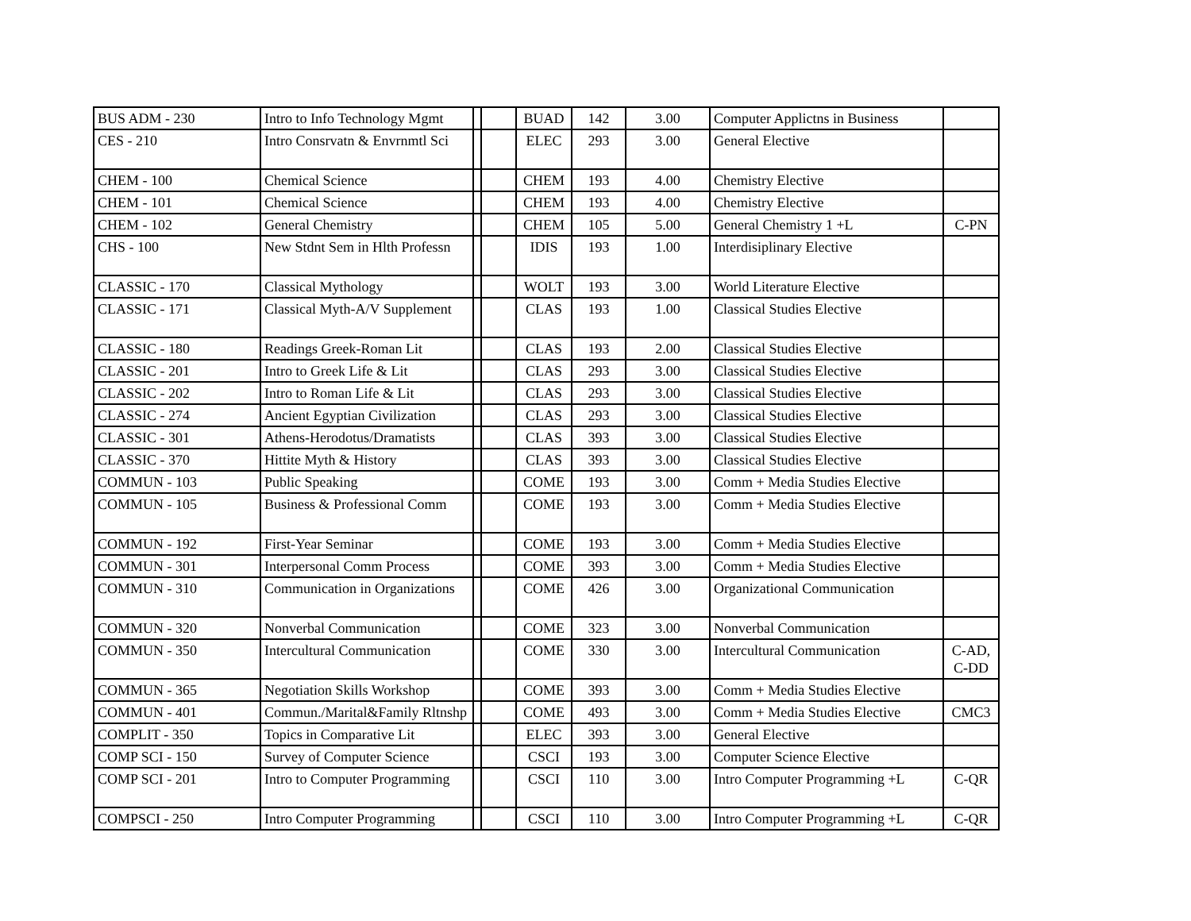| BUS ADM - 230 | Intro to Info Technology Mgmt | | | BUAD | 142 | 3.00 | Computer Applictns in Business | |
| CES - 210 | Intro Consrvatn & Envrnmtl Sci | | | ELEC | 293 | 3.00 | General Elective | |
| CHEM - 100 | Chemical Science | | | CHEM | 193 | 4.00 | Chemistry Elective | |
| CHEM - 101 | Chemical Science | | | CHEM | 193 | 4.00 | Chemistry Elective | |
| CHEM - 102 | General Chemistry | | | CHEM | 105 | 5.00 | General Chemistry 1 +L | C-PN |
| CHS - 100 | New Stdnt Sem in Hlth Professn | | | IDIS | 193 | 1.00 | Interdisiplinary Elective | |
| CLASSIC - 170 | Classical Mythology | | | WOLT | 193 | 3.00 | World Literature Elective | |
| CLASSIC - 171 | Classical Myth-A/V Supplement | | | CLAS | 193 | 1.00 | Classical Studies Elective | |
| CLASSIC - 180 | Readings Greek-Roman Lit | | | CLAS | 193 | 2.00 | Classical Studies Elective | |
| CLASSIC - 201 | Intro to Greek Life & Lit | | | CLAS | 293 | 3.00 | Classical Studies Elective | |
| CLASSIC - 202 | Intro to Roman Life & Lit | | | CLAS | 293 | 3.00 | Classical Studies Elective | |
| CLASSIC - 274 | Ancient Egyptian Civilization | | | CLAS | 293 | 3.00 | Classical Studies Elective | |
| CLASSIC - 301 | Athens-Herodotus/Dramatists | | | CLAS | 393 | 3.00 | Classical Studies Elective | |
| CLASSIC - 370 | Hittite Myth & History | | | CLAS | 393 | 3.00 | Classical Studies Elective | |
| COMMUN - 103 | Public Speaking | | | COME | 193 | 3.00 | Comm + Media Studies Elective | |
| COMMUN - 105 | Business & Professional Comm | | | COME | 193 | 3.00 | Comm + Media Studies Elective | |
| COMMUN - 192 | First-Year Seminar | | | COME | 193 | 3.00 | Comm + Media Studies Elective | |
| COMMUN - 301 | Interpersonal Comm Process | | | COME | 393 | 3.00 | Comm + Media Studies Elective | |
| COMMUN - 310 | Communication in Organizations | | | COME | 426 | 3.00 | Organizational Communication | |
| COMMUN - 320 | Nonverbal Communication | | | COME | 323 | 3.00 | Nonverbal Communication | |
| COMMUN - 350 | Intercultural Communication | | | COME | 330 | 3.00 | Intercultural Communication | C-AD, C-DD |
| COMMUN - 365 | Negotiation Skills Workshop | | | COME | 393 | 3.00 | Comm + Media Studies Elective | |
| COMMUN - 401 | Commun./Marital&Family Rltnshp | | | COME | 493 | 3.00 | Comm + Media Studies Elective | CMC3 |
| COMPLIT - 350 | Topics in Comparative Lit | | | ELEC | 393 | 3.00 | General Elective | |
| COMP SCI - 150 | Survey of Computer Science | | | CSCI | 193 | 3.00 | Computer Science Elective | |
| COMP SCI - 201 | Intro to Computer Programming | | | CSCI | 110 | 3.00 | Intro Computer Programming +L | C-QR |
| COMPSCI - 250 | Intro Computer Programming | | | CSCI | 110 | 3.00 | Intro Computer Programming +L | C-QR |